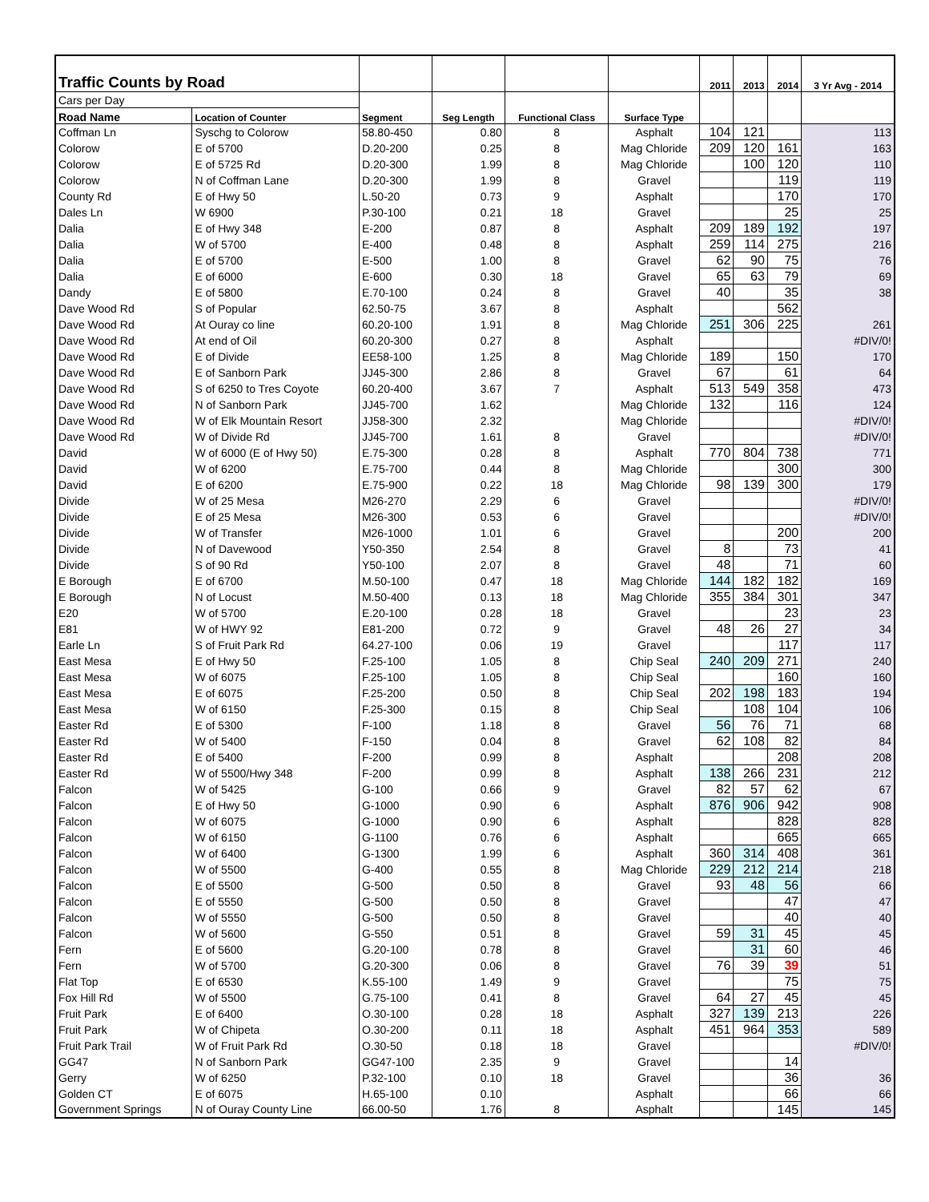| Traffic Counts by Road | | | | | | 2011 | 2013 | 2014 | 3 Yr Avg - 2014 |
| --- | --- | --- | --- | --- | --- | --- | --- | --- | --- |
| Cars per Day | | | | | | | | | |
| Road Name | Location of Counter | Segment | Seg Length | Functional Class | Surface Type | | | | |
| Coffman Ln | Syschg to Colorow | 58.80-450 | 0.80 | 8 | Asphalt | 104 | 121 | | 113 |
| Colorow | E of 5700 | D.20-200 | 0.25 | 8 | Mag Chloride | 209 | 120 | 161 | 163 |
| Colorow | E of 5725 Rd | D.20-300 | 1.99 | 8 | Mag Chloride | | 100 | 120 | 110 |
| Colorow | N of Coffman Lane | D.20-300 | 1.99 | 8 | Gravel | | | 119 | 119 |
| County Rd | E of Hwy 50 | L.50-20 | 0.73 | 9 | Asphalt | | | 170 | 170 |
| Dales Ln | W 6900 | P.30-100 | 0.21 | 18 | Gravel | | | 25 | 25 |
| Dalia | E of Hwy 348 | E-200 | 0.87 | 8 | Asphalt | 209 | 189 | 192 | 197 |
| Dalia | W of 5700 | E-400 | 0.48 | 8 | Asphalt | 259 | 114 | 275 | 216 |
| Dalia | E of 5700 | E-500 | 1.00 | 8 | Gravel | 62 | 90 | 75 | 76 |
| Dalia | E of 6000 | E-600 | 0.30 | 18 | Gravel | 65 | 63 | 79 | 69 |
| Dandy | E of 5800 | E.70-100 | 0.24 | 8 | Gravel | 40 | | 35 | 38 |
| Dave Wood Rd | S of Popular | 62.50-75 | 3.67 | 8 | Asphalt | | | 562 | |
| Dave Wood Rd | At Ouray co line | 60.20-100 | 1.91 | 8 | Mag Chloride | 251 | 306 | 225 | 261 |
| Dave Wood Rd | At end of Oil | 60.20-300 | 0.27 | 8 | Asphalt | | | | #DIV/0! |
| Dave Wood Rd | E of Divide | EE58-100 | 1.25 | 8 | Mag Chloride | 189 | | 150 | 170 |
| Dave Wood Rd | E of Sanborn Park | JJ45-300 | 2.86 | 8 | Gravel | 67 | | 61 | 64 |
| Dave Wood Rd | S of 6250 to Tres Coyote | 60.20-400 | 3.67 | 7 | Asphalt | 513 | 549 | 358 | 473 |
| Dave Wood Rd | N of Sanborn Park | JJ45-700 | 1.62 | | Mag Chloride | 132 | | 116 | 124 |
| Dave Wood Rd | W of Elk Mountain Resort | JJ58-300 | 2.32 | | Mag Chloride | | | | #DIV/0! |
| Dave Wood Rd | W of Divide Rd | JJ45-700 | 1.61 | 8 | Gravel | | | | #DIV/0! |
| David | W of 6000 (E of Hwy 50) | E.75-300 | 0.28 | 8 | Asphalt | 770 | 804 | 738 | 771 |
| David | W of 6200 | E.75-700 | 0.44 | 8 | Mag Chloride | | | 300 | 300 |
| David | E of 6200 | E.75-900 | 0.22 | 18 | Mag Chloride | 98 | 139 | 300 | 179 |
| Divide | W of 25 Mesa | M26-270 | 2.29 | 6 | Gravel | | | | #DIV/0! |
| Divide | E of 25 Mesa | M26-300 | 0.53 | 6 | Gravel | | | | #DIV/0! |
| Divide | W of Transfer | M26-1000 | 1.01 | 6 | Gravel | | | 200 | 200 |
| Divide | N of Davewood | Y50-350 | 2.54 | 8 | Gravel | 8 | | 73 | 41 |
| Divide | S of 90 Rd | Y50-100 | 2.07 | 8 | Gravel | 48 | | 71 | 60 |
| E Borough | E of 6700 | M.50-100 | 0.47 | 18 | Mag Chloride | 144 | 182 | 182 | 169 |
| E Borough | N of Locust | M.50-400 | 0.13 | 18 | Mag Chloride | 355 | 384 | 301 | 347 |
| E20 | W of 5700 | E.20-100 | 0.28 | 18 | Gravel | | | 23 | 23 |
| E81 | W of HWY 92 | E81-200 | 0.72 | 9 | Gravel | 48 | 26 | 27 | 34 |
| Earle Ln | S of Fruit Park Rd | 64.27-100 | 0.06 | 19 | Gravel | | | 117 | 117 |
| East Mesa | E of Hwy 50 | F.25-100 | 1.05 | 8 | Chip Seal | 240 | 209 | 271 | 240 |
| East Mesa | W of 6075 | F.25-100 | 1.05 | 8 | Chip Seal | | | 160 | 160 |
| East Mesa | E of 6075 | F.25-200 | 0.50 | 8 | Chip Seal | 202 | 198 | 183 | 194 |
| East Mesa | W of 6150 | F.25-300 | 0.15 | 8 | Chip Seal | | 108 | 104 | 106 |
| Easter Rd | E of 5300 | F-100 | 1.18 | 8 | Gravel | 56 | 76 | 71 | 68 |
| Easter Rd | W of 5400 | F-150 | 0.04 | 8 | Gravel | 62 | 108 | 82 | 84 |
| Easter Rd | E of 5400 | F-200 | 0.99 | 8 | Asphalt | | | 208 | 208 |
| Easter Rd | W of 5500/Hwy 348 | F-200 | 0.99 | 8 | Asphalt | 138 | 266 | 231 | 212 |
| Falcon | W of 5425 | G-100 | 0.66 | 9 | Gravel | 82 | 57 | 62 | 67 |
| Falcon | E of Hwy 50 | G-1000 | 0.90 | 6 | Asphalt | 876 | 906 | 942 | 908 |
| Falcon | W of 6075 | G-1000 | 0.90 | 6 | Asphalt | | | 828 | 828 |
| Falcon | W of 6150 | G-1100 | 0.76 | 6 | Asphalt | | | 665 | 665 |
| Falcon | W of 6400 | G-1300 | 1.99 | 6 | Asphalt | 360 | 314 | 408 | 361 |
| Falcon | W of 5500 | G-400 | 0.55 | 8 | Mag Chloride | 229 | 212 | 214 | 218 |
| Falcon | E of 5500 | G-500 | 0.50 | 8 | Gravel | 93 | 48 | 56 | 66 |
| Falcon | E of 5550 | G-500 | 0.50 | 8 | Gravel | | | 47 | 47 |
| Falcon | W of 5550 | G-500 | 0.50 | 8 | Gravel | | | 40 | 40 |
| Falcon | W of 5600 | G-550 | 0.51 | 8 | Gravel | 59 | 31 | 45 | 45 |
| Fern | E of 5600 | G.20-100 | 0.78 | 8 | Gravel | | 31 | 60 | 46 |
| Fern | W of 5700 | G.20-300 | 0.06 | 8 | Gravel | 76 | 39 | 39 | 51 |
| Flat Top | E of 6530 | K.55-100 | 1.49 | 9 | Gravel | | | 75 | 75 |
| Fox Hill Rd | W of 5500 | G.75-100 | 0.41 | 8 | Gravel | 64 | 27 | 45 | 45 |
| Fruit Park | E of 6400 | O.30-100 | 0.28 | 18 | Asphalt | 327 | 139 | 213 | 226 |
| Fruit Park | W of Chipeta | O.30-200 | 0.11 | 18 | Asphalt | 451 | 964 | 353 | 589 |
| Fruit Park Trail | W of Fruit Park Rd | O.30-50 | 0.18 | 18 | Gravel | | | | #DIV/0! |
| GG47 | N of Sanborn Park | GG47-100 | 2.35 | 9 | Gravel | | | 14 | |
| Gerry | W of 6250 | P.32-100 | 0.10 | 18 | Gravel | | | 36 | 36 |
| Golden CT | E of 6075 | H.65-100 | 0.10 | | Asphalt | | | 66 | 66 |
| Government Springs | N of Ouray County Line | 66.00-50 | 1.76 | 8 | Asphalt | | | 145 | 145 |